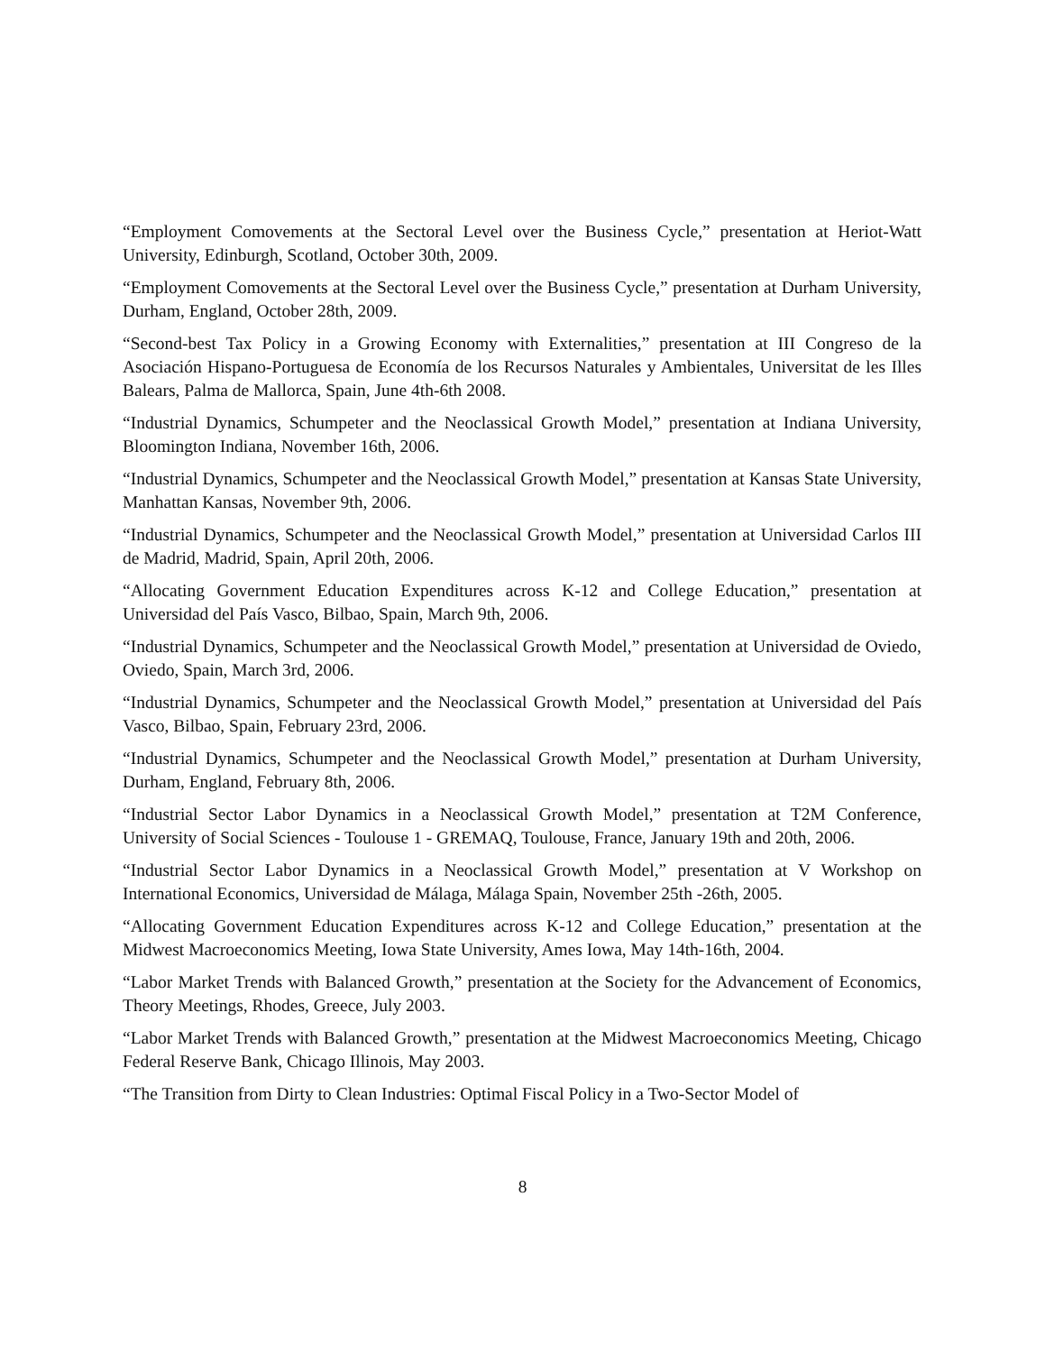“Employment Comovements at the Sectoral Level over the Business Cycle,” presentation at Heriot-Watt University, Edinburgh, Scotland, October 30th, 2009.
“Employment Comovements at the Sectoral Level over the Business Cycle,” presentation at Durham University, Durham, England, October 28th, 2009.
“Second-best Tax Policy in a Growing Economy with Externalities,” presentation at III Congreso de la Asociación Hispano-Portuguesa de Economía de los Recursos Naturales y Ambientales, Universitat de les Illes Balears, Palma de Mallorca, Spain, June 4th-6th 2008.
“Industrial Dynamics, Schumpeter and the Neoclassical Growth Model,” presentation at Indiana University, Bloomington Indiana, November 16th, 2006.
“Industrial Dynamics, Schumpeter and the Neoclassical Growth Model,” presentation at Kansas State University, Manhattan Kansas, November 9th, 2006.
“Industrial Dynamics, Schumpeter and the Neoclassical Growth Model,” presentation at Universidad Carlos III de Madrid, Madrid, Spain, April 20th, 2006.
“Allocating Government Education Expenditures across K-12 and College Education,” presentation at Universidad del País Vasco, Bilbao, Spain, March 9th, 2006.
“Industrial Dynamics, Schumpeter and the Neoclassical Growth Model,” presentation at Universidad de Oviedo, Oviedo, Spain, March 3rd, 2006.
“Industrial Dynamics, Schumpeter and the Neoclassical Growth Model,” presentation at Universidad del País Vasco, Bilbao, Spain, February 23rd, 2006.
“Industrial Dynamics, Schumpeter and the Neoclassical Growth Model,” presentation at Durham University, Durham, England, February 8th, 2006.
“Industrial Sector Labor Dynamics in a Neoclassical Growth Model,” presentation at T2M Conference, University of Social Sciences - Toulouse 1 - GREMAQ, Toulouse, France, January 19th and 20th, 2006.
“Industrial Sector Labor Dynamics in a Neoclassical Growth Model,” presentation at V Workshop on International Economics, Universidad de Málaga, Málaga Spain, November 25th -26th, 2005.
“Allocating Government Education Expenditures across K-12 and College Education,” presentation at the Midwest Macroeconomics Meeting, Iowa State University, Ames Iowa, May 14th-16th, 2004.
“Labor Market Trends with Balanced Growth,” presentation at the Society for the Advancement of Economics, Theory Meetings, Rhodes, Greece, July 2003.
“Labor Market Trends with Balanced Growth,” presentation at the Midwest Macroeconomics Meeting, Chicago Federal Reserve Bank, Chicago Illinois, May 2003.
“The Transition from Dirty to Clean Industries: Optimal Fiscal Policy in a Two-Sector Model of
8